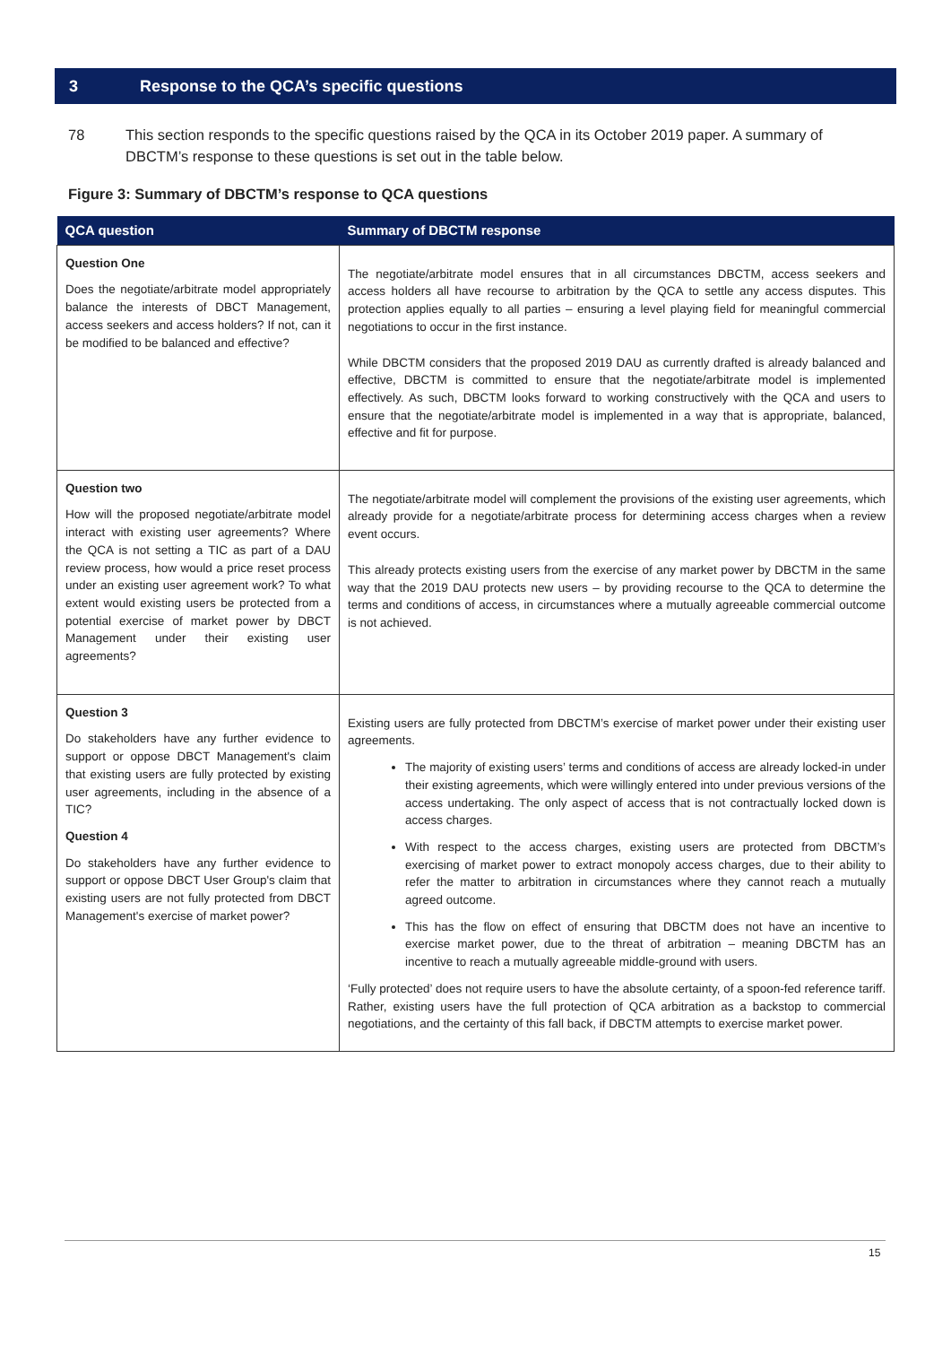3 Response to the QCA’s specific questions
78 This section responds to the specific questions raised by the QCA in its October 2019 paper. A summary of DBCTM’s response to these questions is set out in the table below.
Figure 3: Summary of DBCTM’s response to QCA questions
| QCA question | Summary of DBCTM response |
| --- | --- |
| Question One Does the negotiate/arbitrate model appropriately balance the interests of DBCT Management, access seekers and access holders? If not, can it be modified to be balanced and effective? | The negotiate/arbitrate model ensures that in all circumstances DBCTM, access seekers and access holders all have recourse to arbitration by the QCA to settle any access disputes. This protection applies equally to all parties – ensuring a level playing field for meaningful commercial negotiations to occur in the first instance. While DBCTM considers that the proposed 2019 DAU as currently drafted is already balanced and effective, DBCTM is committed to ensure that the negotiate/arbitrate model is implemented effectively. As such, DBCTM looks forward to working constructively with the QCA and users to ensure that the negotiate/arbitrate model is implemented in a way that is appropriate, balanced, effective and fit for purpose. |
| Question two How will the proposed negotiate/arbitrate model interact with existing user agreements? Where the QCA is not setting a TIC as part of a DAU review process, how would a price reset process under an existing user agreement work? To what extent would existing users be protected from a potential exercise of market power by DBCT Management under their existing user agreements? | The negotiate/arbitrate model will complement the provisions of the existing user agreements, which already provide for a negotiate/arbitrate process for determining access charges when a review event occurs. This already protects existing users from the exercise of any market power by DBCTM in the same way that the 2019 DAU protects new users – by providing recourse to the QCA to determine the terms and conditions of access, in circumstances where a mutually agreeable commercial outcome is not achieved. |
| Question 3 Do stakeholders have any further evidence to support or oppose DBCT Management's claim that existing users are fully protected by existing user agreements, including in the absence of a TIC? Question 4 Do stakeholders have any further evidence to support or oppose DBCT User Group's claim that existing users are not fully protected from DBCT Management's exercise of market power? | Existing users are fully protected from DBCTM’s exercise of market power under their existing user agreements. The majority of existing users’ terms and conditions of access are already locked-in under their existing agreements, which were willingly entered into under previous versions of the access undertaking. The only aspect of access that is not contractually locked down is access charges. With respect to the access charges, existing users are protected from DBCTM’s exercising of market power to extract monopoly access charges, due to their ability to refer the matter to arbitration in circumstances where they cannot reach a mutually agreed outcome. This has the flow on effect of ensuring that DBCTM does not have an incentive to exercise market power, due to the threat of arbitration – meaning DBCTM has an incentive to reach a mutually agreeable middle-ground with users. ‘Fully protected’ does not require users to have the absolute certainty, of a spoon-fed reference tariff. Rather, existing users have the full protection of QCA arbitration as a backstop to commercial negotiations, and the certainty of this fall back, if DBCTM attempts to exercise market power. |
15